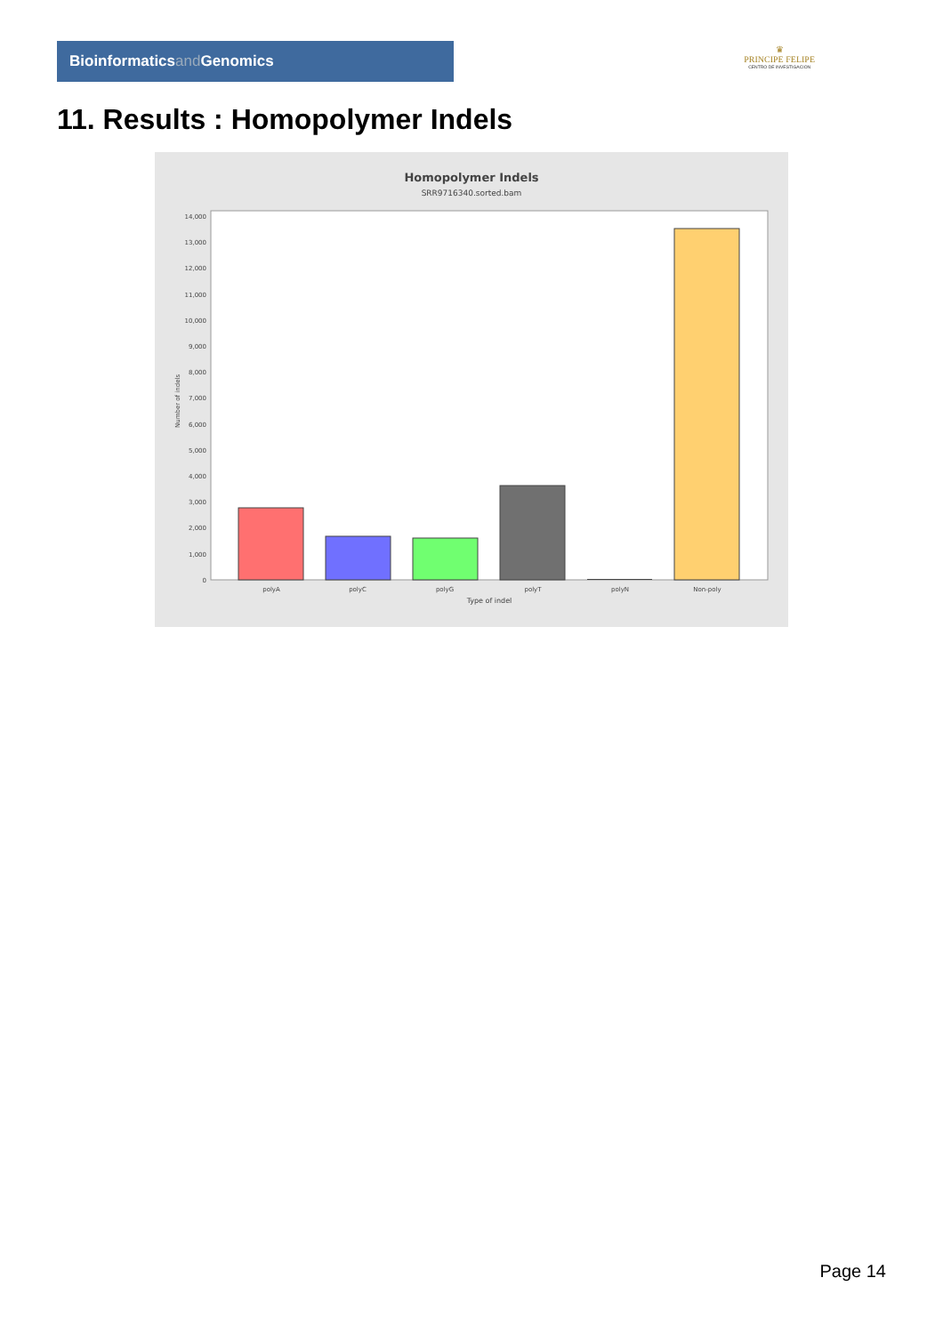Bioinformaticsand Genomics
♛
PRINCIPE FELIPE
CENTRO DE INVESTIGACION
11. Results : Homopolymer Indels
Homopolymer Indels
SRR9716340.sorted.bam
0
1,000
2,000
3,000
4,000
5,000
6,000
7,000
8,000
9,000
10,000
11,000
12,000
13,000
14,000
Number of indels
polyA
polyC
polyG
polyT
polyN
Non-poly
Type of indel
Page 14